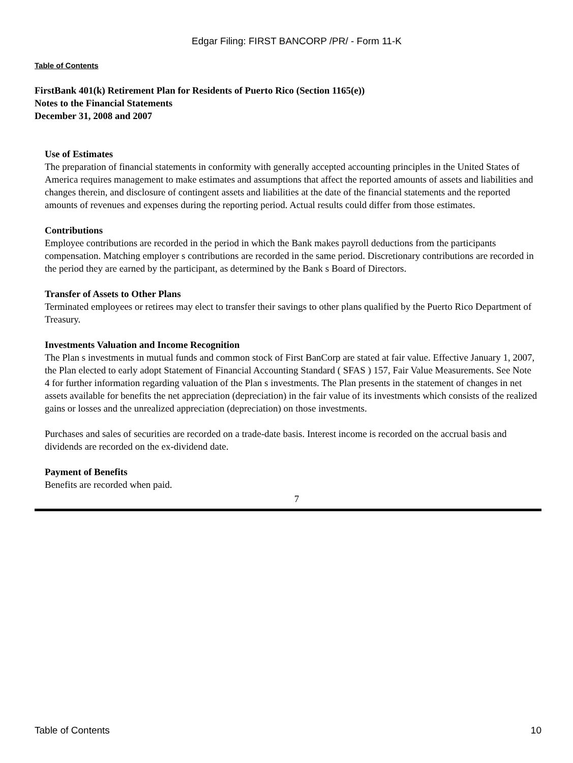Edgar Filing: FIRST BANCORP /PR/ - Form 11-K
Table of Contents
FirstBank 401(k) Retirement Plan for Residents of Puerto Rico (Section 1165(e))
Notes to the Financial Statements
December 31, 2008 and 2007
Use of Estimates
The preparation of financial statements in conformity with generally accepted accounting principles in the United States of America requires management to make estimates and assumptions that affect the reported amounts of assets and liabilities and changes therein, and disclosure of contingent assets and liabilities at the date of the financial statements and the reported amounts of revenues and expenses during the reporting period. Actual results could differ from those estimates.
Contributions
Employee contributions are recorded in the period in which the Bank makes payroll deductions from the participants compensation. Matching employer s contributions are recorded in the same period. Discretionary contributions are recorded in the period they are earned by the participant, as determined by the Bank s Board of Directors.
Transfer of Assets to Other Plans
Terminated employees or retirees may elect to transfer their savings to other plans qualified by the Puerto Rico Department of Treasury.
Investments Valuation and Income Recognition
The Plan s investments in mutual funds and common stock of First BanCorp are stated at fair value. Effective January 1, 2007, the Plan elected to early adopt Statement of Financial Accounting Standard ( SFAS ) 157, Fair Value Measurements. See Note 4 for further information regarding valuation of the Plan s investments. The Plan presents in the statement of changes in net assets available for benefits the net appreciation (depreciation) in the fair value of its investments which consists of the realized gains or losses and the unrealized appreciation (depreciation) on those investments.
Purchases and sales of securities are recorded on a trade-date basis. Interest income is recorded on the accrual basis and dividends are recorded on the ex-dividend date.
Payment of Benefits
Benefits are recorded when paid.
7
Table of Contents 10